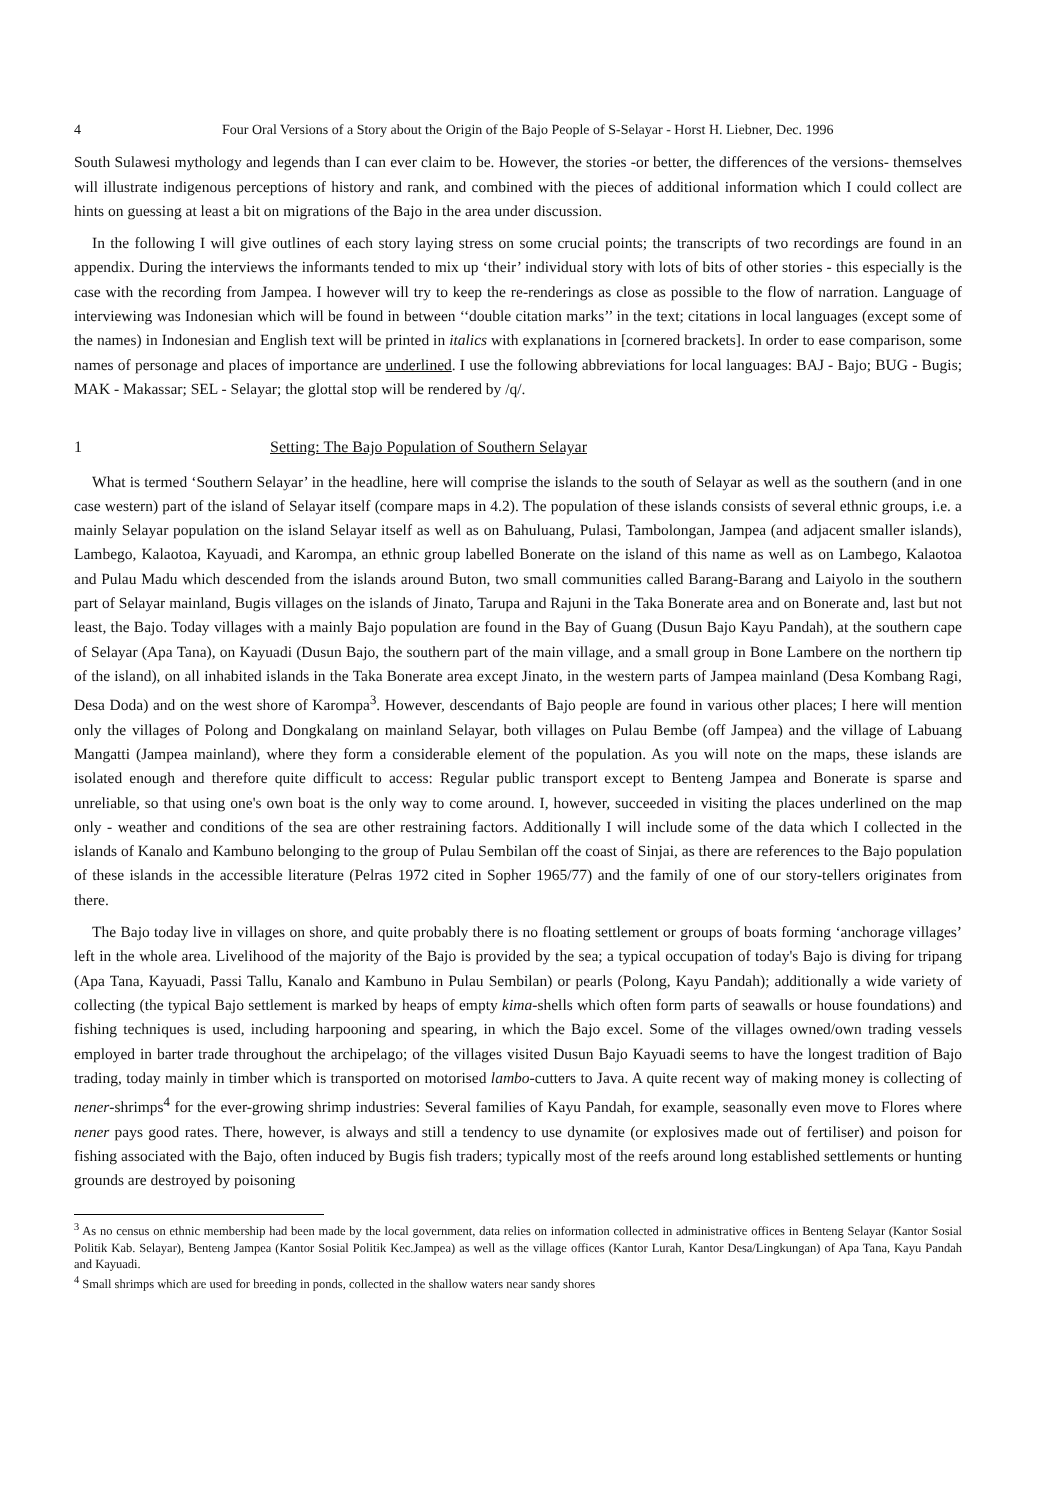4 Four Oral Versions of a Story about the Origin of the Bajo People of S-Selayar - Horst H. Liebner, Dec. 1996
South Sulawesi mythology and legends than I can ever claim to be. However, the stories -or better, the differences of the versions- themselves will illustrate indigenous perceptions of history and rank, and combined with the pieces of additional information which I could collect are hints on guessing at least a bit on migrations of the Bajo in the area under discussion.
In the following I will give outlines of each story laying stress on some crucial points; the transcripts of two recordings are found in an appendix. During the interviews the informants tended to mix up ‘their’ individual story with lots of bits of other stories - this especially is the case with the recording from Jampea. I however will try to keep the re-renderings as close as possible to the flow of narration. Language of interviewing was Indonesian which will be found in between ‘‘double citation marks’’ in the text; citations in local languages (except some of the names) in Indonesian and English text will be printed in italics with explanations in [cornered brackets]. In order to ease comparison, some names of personage and places of importance are underlined. I use the following abbreviations for local languages: BAJ - Bajo; BUG - Bugis; MAK - Makassar; SEL - Selayar; the glottal stop will be rendered by /q/.
1 Setting: The Bajo Population of Southern Selayar
What is termed ‘Southern Selayar’ in the headline, here will comprise the islands to the south of Selayar as well as the southern (and in one case western) part of the island of Selayar itself (compare maps in 4.2). The population of these islands consists of several ethnic groups, i.e. a mainly Selayar population on the island Selayar itself as well as on Bahuluang, Pulasi, Tambolongan, Jampea (and adjacent smaller islands), Lambego, Kalaotoa, Kayuadi, and Karompa, an ethnic group labelled Bonerate on the island of this name as well as on Lambego, Kalaotoa and Pulau Madu which descended from the islands around Buton, two small communities called Barang-Barang and Laiyolo in the southern part of Selayar mainland, Bugis villages on the islands of Jinato, Tarupa and Rajuni in the Taka Bonerate area and on Bonerate and, last but not least, the Bajo. Today villages with a mainly Bajo population are found in the Bay of Guang (Dusun Bajo Kayu Pandah), at the southern cape of Selayar (Apa Tana), on Kayuadi (Dusun Bajo, the southern part of the main village, and a small group in Bone Lambere on the northern tip of the island), on all inhabited islands in the Taka Bonerate area except Jinato, in the western parts of Jampea mainland (Desa Kombang Ragi, Desa Doda) and on the west shore of Karompa<sup>3</sup>. However, descendants of Bajo people are found in various other places; I here will mention only the villages of Polong and Dongkalang on mainland Selayar, both villages on Pulau Bembe (off Jampea) and the village of Labuang Mangatti (Jampea mainland), where they form a considerable element of the population. As you will note on the maps, these islands are isolated enough and therefore quite difficult to access: Regular public transport except to Benteng Jampea and Bonerate is sparse and unreliable, so that using one's own boat is the only way to come around. I, however, succeeded in visiting the places underlined on the map only - weather and conditions of the sea are other restraining factors. Additionally I will include some of the data which I collected in the islands of Kanalo and Kambuno belonging to the group of Pulau Sembilan off the coast of Sinjai, as there are references to the Bajo population of these islands in the accessible literature (Pelras 1972 cited in Sopher 1965/77) and the family of one of our story-tellers originates from there.
The Bajo today live in villages on shore, and quite probably there is no floating settlement or groups of boats forming ‘anchorage villages’ left in the whole area. Livelihood of the majority of the Bajo is provided by the sea; a typical occupation of today's Bajo is diving for tripang (Apa Tana, Kayuadi, Passi Tallu, Kanalo and Kambuno in Pulau Sembilan) or pearls (Polong, Kayu Pandah); additionally a wide variety of collecting (the typical Bajo settlement is marked by heaps of empty kima-shells which often form parts of seawalls or house foundations) and fishing techniques is used, including harpooning and spearing, in which the Bajo excel. Some of the villages owned/own trading vessels employed in barter trade throughout the archipelago; of the villages visited Dusun Bajo Kayuadi seems to have the longest tradition of Bajo trading, today mainly in timber which is transported on motorised lambo-cutters to Java. A quite recent way of making money is collecting of nener-shrimps<sup>4</sup> for the ever-growing shrimp industries: Several families of Kayu Pandah, for example, seasonally even move to Flores where nener pays good rates. There, however, is always and still a tendency to use dynamite (or explosives made out of fertiliser) and poison for fishing associated with the Bajo, often induced by Bugis fish traders; typically most of the reefs around long established settlements or hunting grounds are destroyed by poisoning
<sup>3</sup> As no census on ethnic membership had been made by the local government, data relies on information collected in administrative offices in Benteng Selayar (Kantor Sosial Politik Kab. Selayar), Benteng Jampea (Kantor Sosial Politik Kec.Jampea) as well as the village offices (Kantor Lurah, Kantor Desa/Lingkungan) of Apa Tana, Kayu Pandah and Kayuadi.
<sup>4</sup> Small shrimps which are used for breeding in ponds, collected in the shallow waters near sandy shores